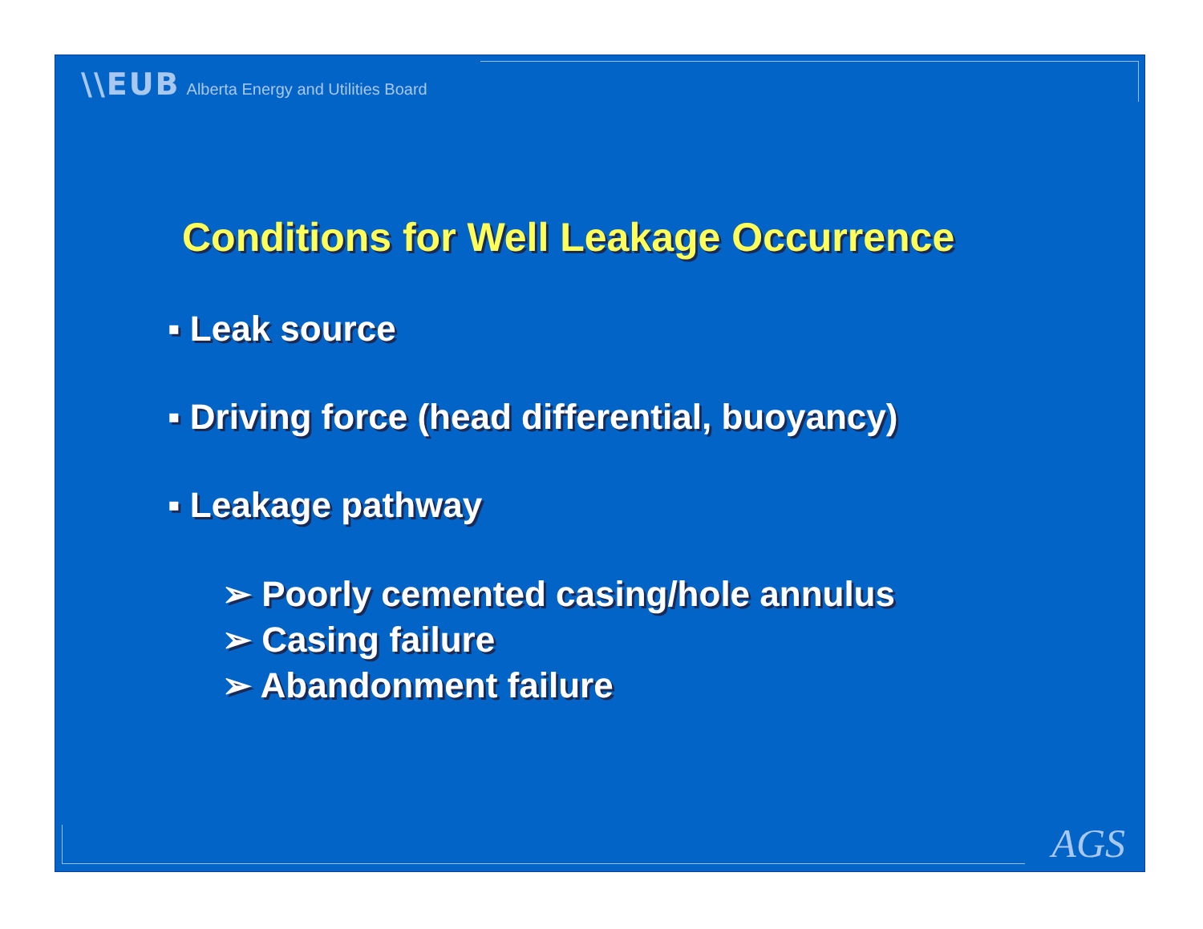\\EUB Alberta Energy and Utilities Board
Conditions for Well Leakage Occurrence
▪ Leak source
▪ Driving force (head differential, buoyancy)
▪ Leakage pathway
➢ Poorly cemented casing/hole annulus
➢ Casing failure
➢ Abandonment failure
AGS